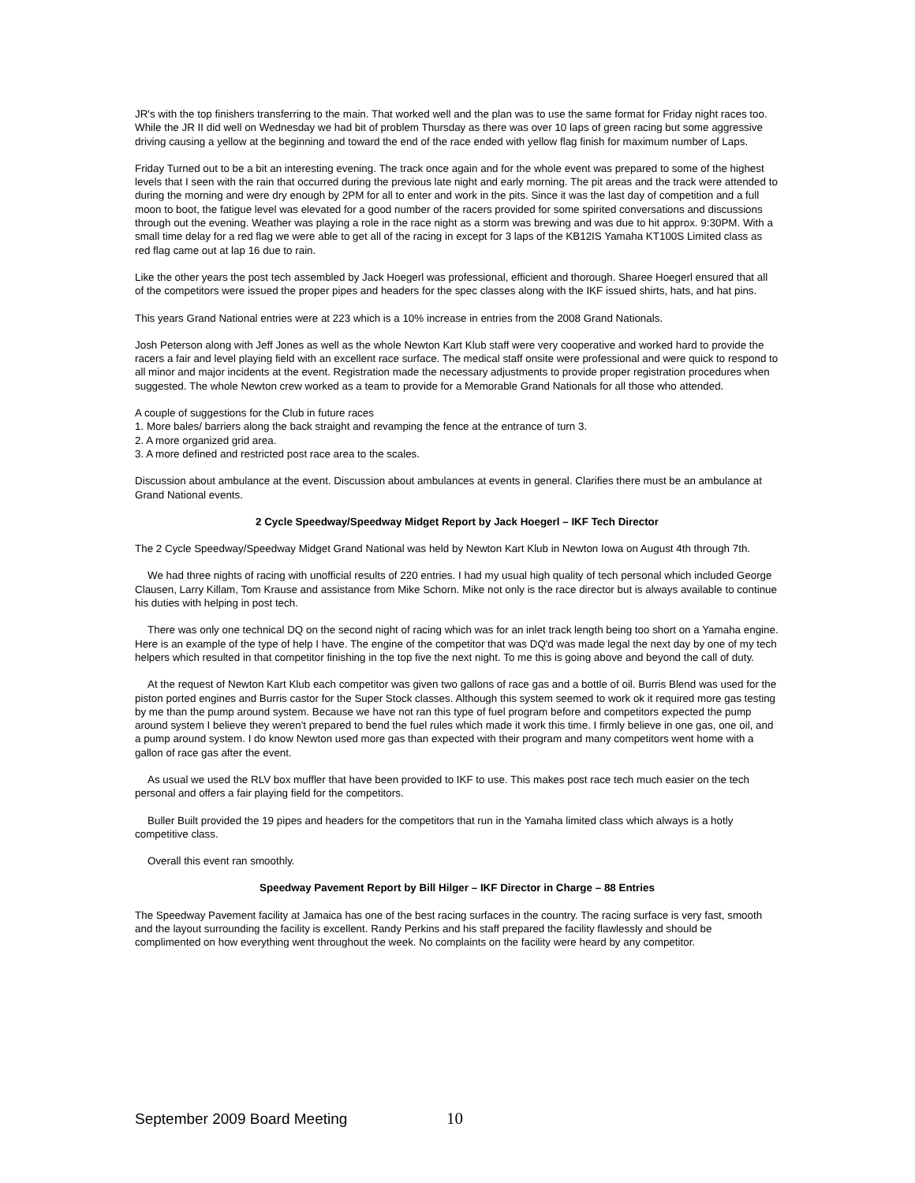JR's with the top finishers transferring to the main. That worked well and the plan was to use the same format for Friday night races too. While the JR II did well on Wednesday we had bit of problem Thursday as there was over 10 laps of green racing but some aggressive driving causing a yellow at the beginning and toward the end of the race ended with yellow flag finish for maximum number of Laps.
Friday Turned out to be a bit an interesting evening. The track once again and for the whole event was prepared to some of the highest levels that I seen with the rain that occurred during the previous late night and early morning. The pit areas and the track were attended to during the morning and were dry enough by 2PM for all to enter and work in the pits. Since it was the last day of competition and a full moon to boot, the fatigue level was elevated for a good number of the racers provided for some spirited conversations and discussions through out the evening. Weather was playing a role in the race night as a storm was brewing and was due to hit approx. 9:30PM. With a small time delay for a red flag we were able to get all of the racing in except for 3 laps of the KB12IS Yamaha KT100S Limited class as red flag came out at lap 16 due to rain.
Like the other years the post tech assembled by Jack Hoegerl was professional, efficient and thorough. Sharee Hoegerl ensured that all of the competitors were issued the proper pipes and headers for the spec classes along with the IKF issued shirts, hats, and hat pins.
This years Grand National entries were at 223 which is a 10% increase in entries from the 2008 Grand Nationals.
Josh Peterson along with Jeff Jones as well as the whole Newton Kart Klub staff were very cooperative and worked hard to provide the racers a fair and level playing field with an excellent race surface. The medical staff onsite were professional and were quick to respond to all minor and major incidents at the event. Registration made the necessary adjustments to provide proper registration procedures when suggested. The whole Newton crew worked as a team to provide for a Memorable Grand Nationals for all those who attended.
A couple of suggestions for the Club in future races
1. More bales/ barriers along the back straight and revamping the fence at the entrance of turn 3.
2. A more organized grid area.
3. A more defined and restricted post race area to the scales.
Discussion about ambulance at the event. Discussion about ambulances at events in general. Clarifies there must be an ambulance at Grand National events.
2 Cycle Speedway/Speedway Midget Report by Jack Hoegerl – IKF Tech Director
The 2 Cycle Speedway/Speedway Midget Grand National was held by Newton Kart Klub in Newton Iowa on August 4th through 7th.
We had three nights of racing with unofficial results of 220 entries. I had my usual high quality of tech personal which included George Clausen, Larry Killam, Tom Krause and assistance from Mike Schorn. Mike not only is the race director but is always available to continue his duties with helping in post tech.
There was only one technical DQ on the second night of racing which was for an inlet track length being too short on a Yamaha engine. Here is an example of the type of help I have. The engine of the competitor that was DQ'd was made legal the next day by one of my tech helpers which resulted in that competitor finishing in the top five the next night. To me this is going above and beyond the call of duty.
At the request of Newton Kart Klub each competitor was given two gallons of race gas and a bottle of oil. Burris Blend was used for the piston ported engines and Burris castor for the Super Stock classes. Although this system seemed to work ok it required more gas testing by me than the pump around system. Because we have not ran this type of fuel program before and competitors expected the pump around system I believe they weren't prepared to bend the fuel rules which made it work this time. I firmly believe in one gas, one oil, and a pump around system. I do know Newton used more gas than expected with their program and many competitors went home with a gallon of race gas after the event.
As usual we used the RLV box muffler that have been provided to IKF to use. This makes post race tech much easier on the tech personal and offers a fair playing field for the competitors.
Buller Built provided the 19 pipes and headers for the competitors that run in the Yamaha limited class which always is a hotly competitive class.
Overall this event ran smoothly.
Speedway Pavement Report by Bill Hilger – IKF Director in Charge – 88 Entries
The Speedway Pavement facility at Jamaica has one of the best racing surfaces in the country. The racing surface is very fast, smooth and the layout surrounding the facility is excellent. Randy Perkins and his staff prepared the facility flawlessly and should be complimented on how everything went throughout the week. No complaints on the facility were heard by any competitor.
September 2009 Board Meeting 10